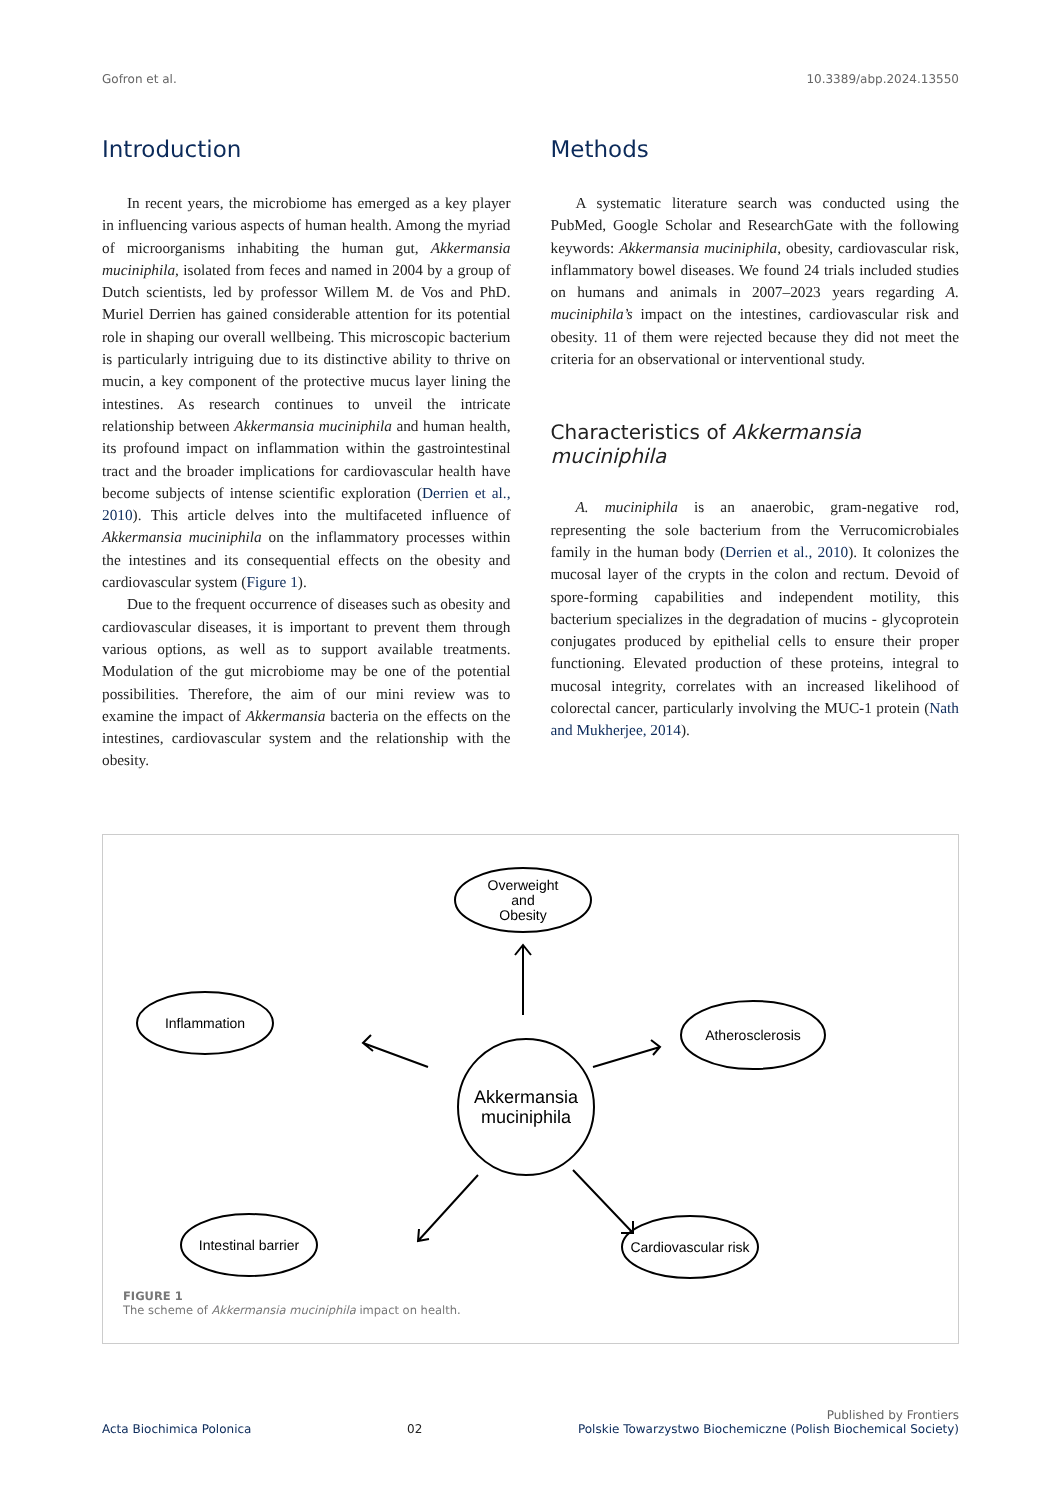Gofron et al. 10.3389/abp.2024.13550
Introduction
In recent years, the microbiome has emerged as a key player in influencing various aspects of human health. Among the myriad of microorganisms inhabiting the human gut, Akkermansia muciniphila, isolated from feces and named in 2004 by a group of Dutch scientists, led by professor Willem M. de Vos and PhD. Muriel Derrien has gained considerable attention for its potential role in shaping our overall wellbeing. This microscopic bacterium is particularly intriguing due to its distinctive ability to thrive on mucin, a key component of the protective mucus layer lining the intestines. As research continues to unveil the intricate relationship between Akkermansia muciniphila and human health, its profound impact on inflammation within the gastrointestinal tract and the broader implications for cardiovascular health have become subjects of intense scientific exploration (Derrien et al., 2010). This article delves into the multifaceted influence of Akkermansia muciniphila on the inflammatory processes within the intestines and its consequential effects on the obesity and cardiovascular system (Figure 1).
Due to the frequent occurrence of diseases such as obesity and cardiovascular diseases, it is important to prevent them through various options, as well as to support available treatments. Modulation of the gut microbiome may be one of the potential possibilities. Therefore, the aim of our mini review was to examine the impact of Akkermansia bacteria on the effects on the intestines, cardiovascular system and the relationship with the obesity.
Methods
A systematic literature search was conducted using the PubMed, Google Scholar and ResearchGate with the following keywords: Akkermansia muciniphila, obesity, cardiovascular risk, inflammatory bowel diseases. We found 24 trials included studies on humans and animals in 2007–2023 years regarding A. muciniphila’s impact on the intestines, cardiovascular risk and obesity. 11 of them were rejected because they did not meet the criteria for an observational or interventional study.
Characteristics of Akkermansia muciniphila
A. muciniphila is an anaerobic, gram-negative rod, representing the sole bacterium from the Verrucomicrobiales family in the human body (Derrien et al., 2010). It colonizes the mucosal layer of the crypts in the colon and rectum. Devoid of spore-forming capabilities and independent motility, this bacterium specializes in the degradation of mucins - glycoprotein conjugates produced by epithelial cells to ensure their proper functioning. Elevated production of these proteins, integral to mucosal integrity, correlates with an increased likelihood of colorectal cancer, particularly involving the MUC-1 protein (Nath and Mukherjee, 2014).
Overweight
and
Obesity
Inflammation
Atherosclerosis
Akkermansia
muciniphila
Intestinal barrier
Cardiovascular risk
FIGURE 1
The scheme of Akkermansia muciniphila impact on health.
Acta Biochimica Polonica 02 Published by Frontiers
Polskie Towarzystwo Biochemiczne (Polish Biochemical Society)